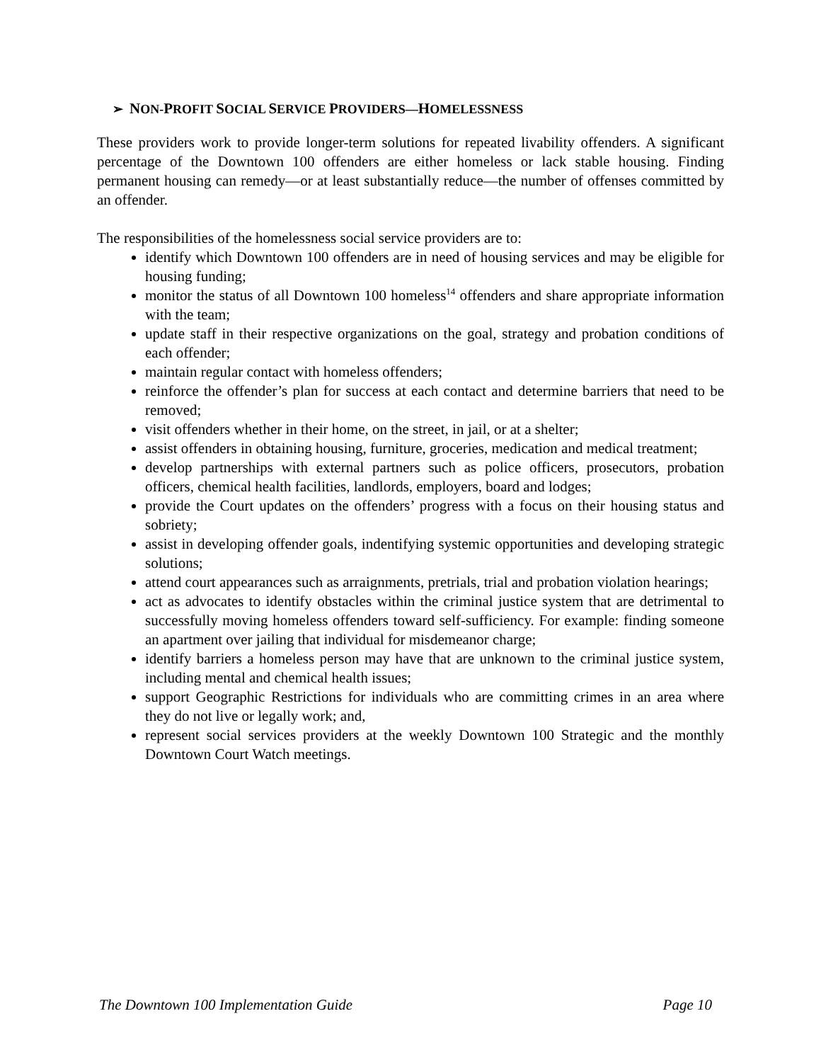➢ NON-PROFIT SOCIAL SERVICE PROVIDERS—HOMELESSNESS
These providers work to provide longer-term solutions for repeated livability offenders. A significant percentage of the Downtown 100 offenders are either homeless or lack stable housing. Finding permanent housing can remedy—or at least substantially reduce—the number of offenses committed by an offender.
The responsibilities of the homelessness social service providers are to:
identify which Downtown 100 offenders are in need of housing services and may be eligible for housing funding;
monitor the status of all Downtown 100 homeless<sup>14</sup> offenders and share appropriate information with the team;
update staff in their respective organizations on the goal, strategy and probation conditions of each offender;
maintain regular contact with homeless offenders;
reinforce the offender’s plan for success at each contact and determine barriers that need to be removed;
visit offenders whether in their home, on the street, in jail, or at a shelter;
assist offenders in obtaining housing, furniture, groceries, medication and medical treatment;
develop partnerships with external partners such as police officers, prosecutors, probation officers, chemical health facilities, landlords, employers, board and lodges;
provide the Court updates on the offenders’ progress with a focus on their housing status and sobriety;
assist in developing offender goals, indentifying systemic opportunities and developing strategic solutions;
attend court appearances such as arraignments, pretrials, trial and probation violation hearings;
act as advocates to identify obstacles within the criminal justice system that are detrimental to successfully moving homeless offenders toward self-sufficiency. For example: finding someone an apartment over jailing that individual for misdemeanor charge;
identify barriers a homeless person may have that are unknown to the criminal justice system, including mental and chemical health issues;
support Geographic Restrictions for individuals who are committing crimes in an area where they do not live or legally work; and,
represent social services providers at the weekly Downtown 100 Strategic and the monthly Downtown Court Watch meetings.
The Downtown 100 Implementation Guide Page 10